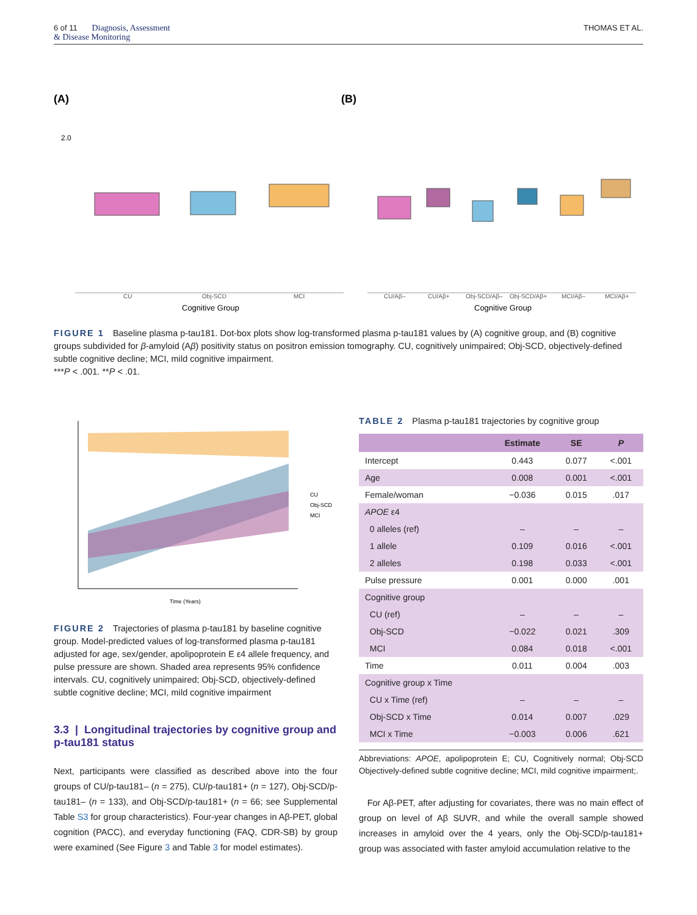6 of 11 Diagnosis, Assessment
& Disease Monitoring THOMAS ET AL.
(A)
(B)
CU
Obj-SCD
MCI
Cognitive Group
Cognitive Group
CU/Aβ–
CU/Aβ+
Obj-SCD/Aβ–
Obj-SCD/Aβ+
MCI/Aβ–
MCI/Aβ+
2.0
FIGURE 1 Baseline plasma p-tau181. Dot-box plots show log-transformed plasma p-tau181 values by (A) cognitive group, and (B) cognitive groups subdivided for β-amyloid (Aβ) positivity status on positron emission tomography. CU, cognitively unimpaired; Obj-SCD, objectively-defined subtle cognitive decline; MCI, mild cognitive impairment.
***P < .001. **P < .01.
CU
Obj-SCD
MCI
Time (Years)
FIGURE 2 Trajectories of plasma p-tau181 by baseline cognitive group. Model-predicted values of log-transformed plasma p-tau181 adjusted for age, sex/gender, apolipoprotein E ε4 allele frequency, and pulse pressure are shown. Shaded area represents 95% confidence intervals. CU, cognitively unimpaired; Obj-SCD, objectively-defined subtle cognitive decline; MCI, mild cognitive impairment
3.3 | Longitudinal trajectories by cognitive group and p-tau181 status
Next, participants were classified as described above into the four groups of CU/p-tau181– (n = 275), CU/p-tau181+ (n = 127), Obj-SCD/p-tau181– (n = 133), and Obj-SCD/p-tau181+ (n = 66; see Supplemental Table S3 for group characteristics). Four-year changes in Aβ-PET, global cognition (PACC), and everyday functioning (FAQ, CDR-SB) by group were examined (See Figure 3 and Table 3 for model estimates).
TABLE 2 Plasma p-tau181 trajectories by cognitive group
| | Estimate | SE | P |
| --- | --- | --- | --- |
| Intercept | 0.443 | 0.077 | <.001 |
| Age | 0.008 | 0.001 | <.001 |
| Female/woman | −0.036 | 0.015 | .017 |
| APOE ε4 | | | |
| 0 alleles (ref) | – | – | – |
| 1 allele | 0.109 | 0.016 | <.001 |
| 2 alleles | 0.198 | 0.033 | <.001 |
| Pulse pressure | 0.001 | 0.000 | .001 |
| Cognitive group | | | |
| CU (ref) | – | – | – |
| Obj-SCD | −0.022 | 0.021 | .309 |
| MCI | 0.084 | 0.018 | <.001 |
| Time | 0.011 | 0.004 | .003 |
| Cognitive group x Time | | | |
| CU x Time (ref) | – | – | – |
| Obj-SCD x Time | 0.014 | 0.007 | .029 |
| MCI x Time | −0.003 | 0.006 | .621 |
Abbreviations: APOE, apolipoprotein E; CU, Cognitively normal; Obj-SCD Objectively-defined subtle cognitive decline; MCI, mild cognitive impairment;.
For Aβ-PET, after adjusting for covariates, there was no main effect of group on level of Aβ SUVR, and while the overall sample showed increases in amyloid over the 4 years, only the Obj-SCD/p-tau181+ group was associated with faster amyloid accumulation relative to the